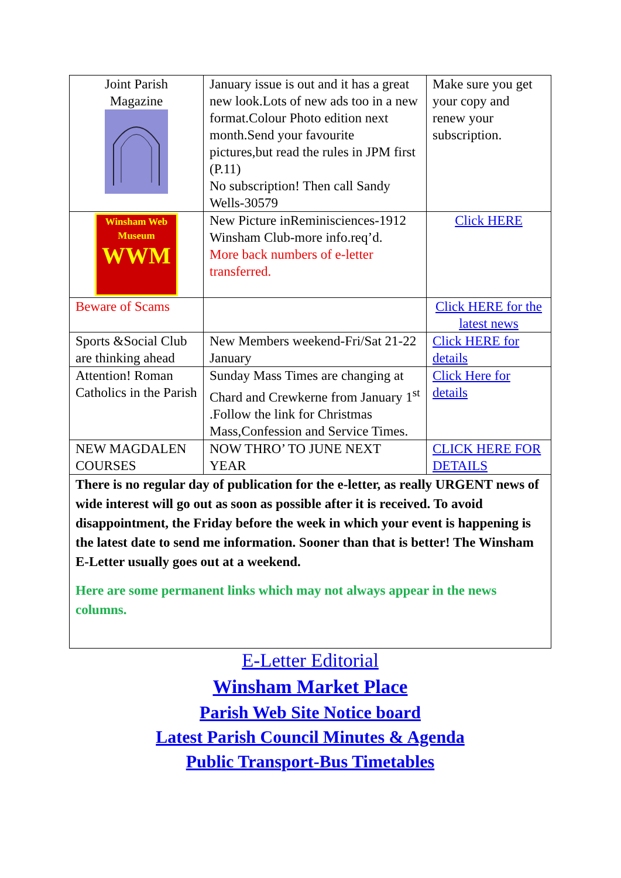| Joint Parish Magazine | January issue is out and it has a great new look.Lots of new ads too in a new format.Colour Photo edition next month.Send your favourite pictures,but read the rules in JPM first (P.11) No subscription! Then call Sandy Wells-30579 | Make sure you get your copy and renew your subscription. |
| Winsham Web Museum WWM | New Picture inReminisciences-1912 Winsham Club-more info.req’d. More back numbers of e-letter transferred. | Click HERE |
| Beware of Scams | | Click HERE for the latest news |
| Sports &Social Club are thinking ahead | New Members weekend-Fri/Sat 21-22 January | Click HERE for details |
| Attention! Roman Catholics in the Parish | Sunday Mass Times are changing at Chard and Crewkerne from January 1<sup>st</sup> .Follow the link for Christmas Mass,Confession and Service Times. | Click Here for details |
| NEW MAGDALEN COURSES | NOW THRO’ TO JUNE NEXT YEAR | CLICK HERE FOR DETAILS |
| There is no regular day of publication for the e-letter, as really URGENT news of wide interest will go out as soon as possible after it is received. To avoid disappointment, the Friday before the week in which your event is happening is the latest date to send me information. Sooner than that is better! The Winsham E-Letter usually goes out at a weekend. Here are some permanent links which may not always appear in the news columns. | | |
E-Letter Editorial
Winsham Market Place
Parish Web Site Notice board
Latest Parish Council Minutes & Agenda
Public Transport-Bus Timetables